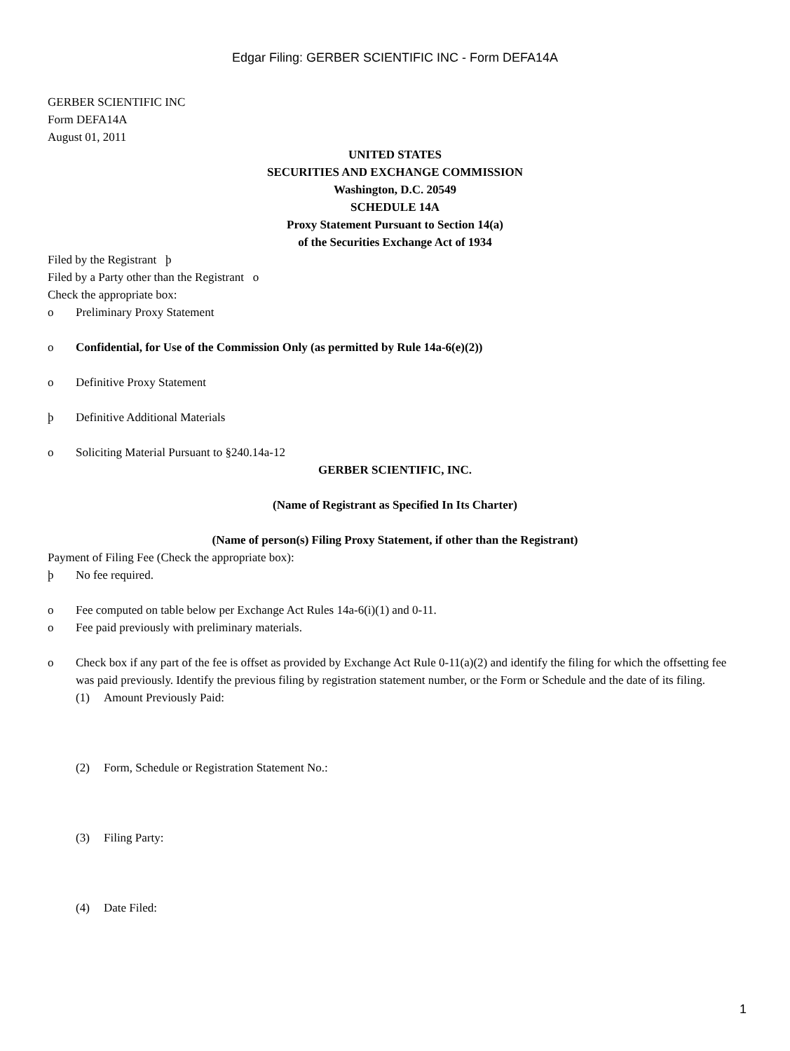Edgar Filing: GERBER SCIENTIFIC INC - Form DEFA14A
GERBER SCIENTIFIC INC
Form DEFA14A
August 01, 2011
UNITED STATES
SECURITIES AND EXCHANGE COMMISSION
Washington, D.C. 20549
SCHEDULE 14A
Proxy Statement Pursuant to Section 14(a)
of the Securities Exchange Act of 1934
Filed by the Registrant þ
Filed by a Party other than the Registrant o
Check the appropriate box:
o Preliminary Proxy Statement
o Confidential, for Use of the Commission Only (as permitted by Rule 14a-6(e)(2))
o Definitive Proxy Statement
þ Definitive Additional Materials
o Soliciting Material Pursuant to §240.14a-12
GERBER SCIENTIFIC, INC.
(Name of Registrant as Specified In Its Charter)
(Name of person(s) Filing Proxy Statement, if other than the Registrant)
Payment of Filing Fee (Check the appropriate box):
þ No fee required.
o Fee computed on table below per Exchange Act Rules 14a-6(i)(1) and 0-11.
o Fee paid previously with preliminary materials.
o Check box if any part of the fee is offset as provided by Exchange Act Rule 0-11(a)(2) and identify the filing for which the offsetting fee was paid previously. Identify the previous filing by registration statement number, or the Form or Schedule and the date of its filing.
(1) Amount Previously Paid:
(2) Form, Schedule or Registration Statement No.:
(3) Filing Party:
(4) Date Filed:
1